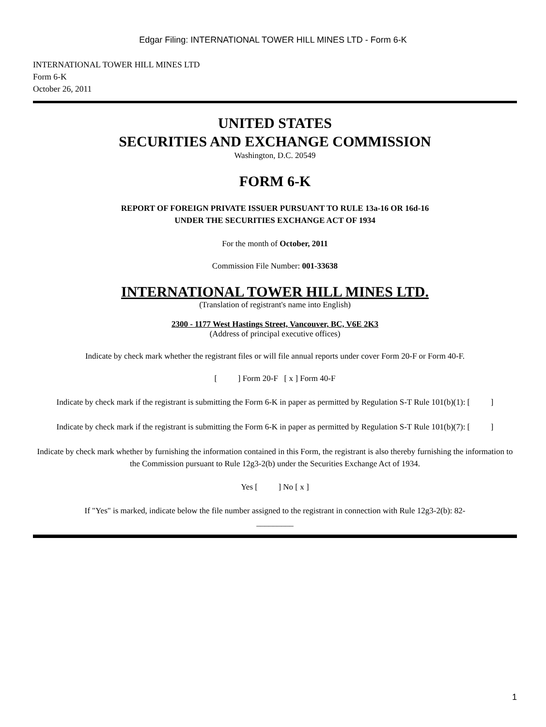Edgar Filing: INTERNATIONAL TOWER HILL MINES LTD - Form 6-K
INTERNATIONAL TOWER HILL MINES LTD
Form 6-K
October 26, 2011
UNITED STATES
SECURITIES AND EXCHANGE COMMISSION
Washington, D.C. 20549
FORM 6-K
REPORT OF FOREIGN PRIVATE ISSUER PURSUANT TO RULE 13a-16 OR 16d-16
UNDER THE SECURITIES EXCHANGE ACT OF 1934
For the month of October, 2011
Commission File Number: 001-33638
INTERNATIONAL TOWER HILL MINES LTD.
(Translation of registrant's name into English)
2300 - 1177 West Hastings Street, Vancouver, BC, V6E 2K3
(Address of principal executive offices)
Indicate by check mark whether the registrant files or will file annual reports under cover Form 20-F or Form 40-F.
[ ] Form 20-F [ x ] Form 40-F
Indicate by check mark if the registrant is submitting the Form 6-K in paper as permitted by Regulation S-T Rule 101(b)(1): [ ]
Indicate by check mark if the registrant is submitting the Form 6-K in paper as permitted by Regulation S-T Rule 101(b)(7): [ ]
Indicate by check mark whether by furnishing the information contained in this Form, the registrant is also thereby furnishing the information to the Commission pursuant to Rule 12g3-2(b) under the Securities Exchange Act of 1934.
Yes [ ] No [ x ]
If "Yes" is marked, indicate below the file number assigned to the registrant in connection with Rule 12g3-2(b): 82-
_________
1